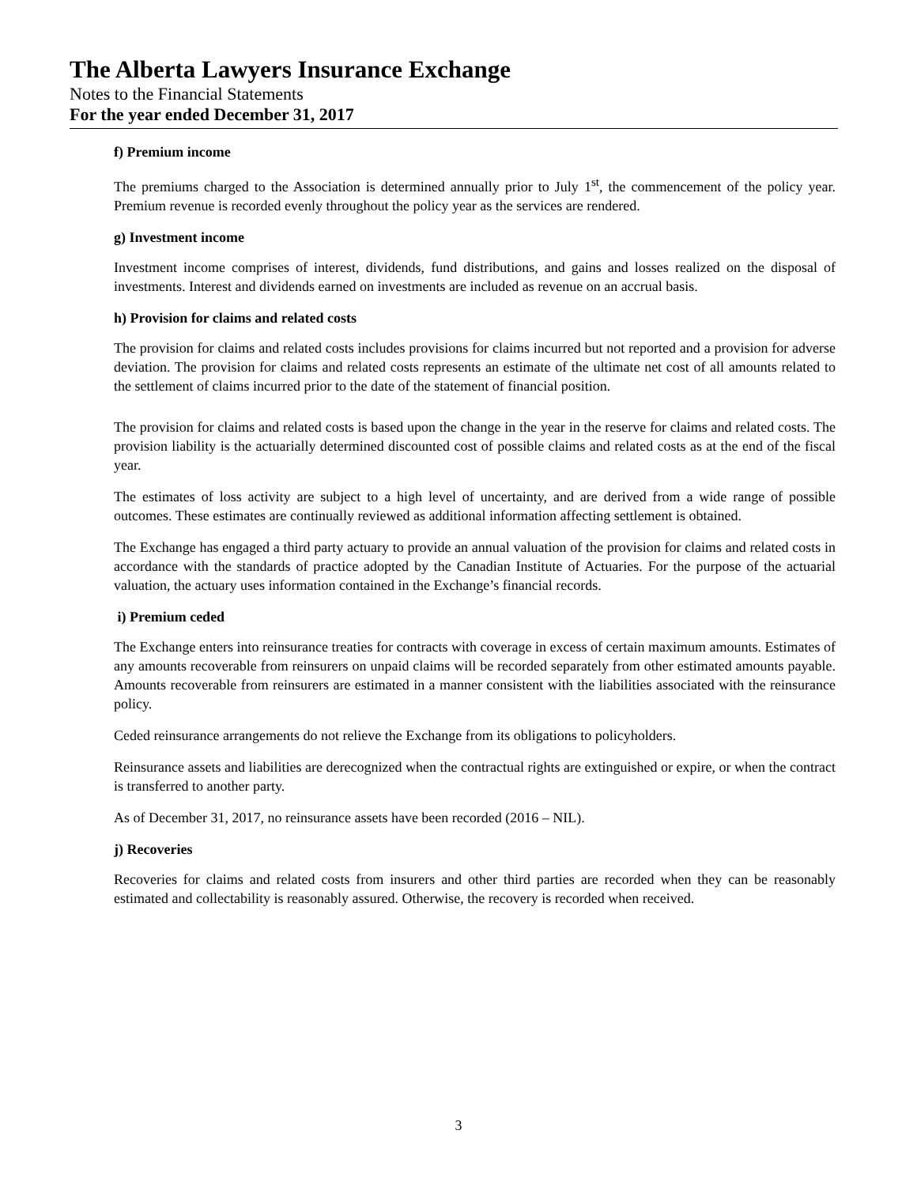The Alberta Lawyers Insurance Exchange
Notes to the Financial Statements
For the year ended December 31, 2017
f) Premium income
The premiums charged to the Association is determined annually prior to July 1<sup>st</sup>, the commencement of the policy year. Premium revenue is recorded evenly throughout the policy year as the services are rendered.
g) Investment income
Investment income comprises of interest, dividends, fund distributions, and gains and losses realized on the disposal of investments. Interest and dividends earned on investments are included as revenue on an accrual basis.
h) Provision for claims and related costs
The provision for claims and related costs includes provisions for claims incurred but not reported and a provision for adverse deviation. The provision for claims and related costs represents an estimate of the ultimate net cost of all amounts related to the settlement of claims incurred prior to the date of the statement of financial position.
The provision for claims and related costs is based upon the change in the year in the reserve for claims and related costs. The provision liability is the actuarially determined discounted cost of possible claims and related costs as at the end of the fiscal year.
The estimates of loss activity are subject to a high level of uncertainty, and are derived from a wide range of possible outcomes. These estimates are continually reviewed as additional information affecting settlement is obtained.
The Exchange has engaged a third party actuary to provide an annual valuation of the provision for claims and related costs in accordance with the standards of practice adopted by the Canadian Institute of Actuaries. For the purpose of the actuarial valuation, the actuary uses information contained in the Exchange’s financial records.
i) Premium ceded
The Exchange enters into reinsurance treaties for contracts with coverage in excess of certain maximum amounts. Estimates of any amounts recoverable from reinsurers on unpaid claims will be recorded separately from other estimated amounts payable. Amounts recoverable from reinsurers are estimated in a manner consistent with the liabilities associated with the reinsurance policy.
Ceded reinsurance arrangements do not relieve the Exchange from its obligations to policyholders.
Reinsurance assets and liabilities are derecognized when the contractual rights are extinguished or expire, or when the contract is transferred to another party.
As of December 31, 2017, no reinsurance assets have been recorded (2016 – NIL).
j) Recoveries
Recoveries for claims and related costs from insurers and other third parties are recorded when they can be reasonably estimated and collectability is reasonably assured. Otherwise, the recovery is recorded when received.
3